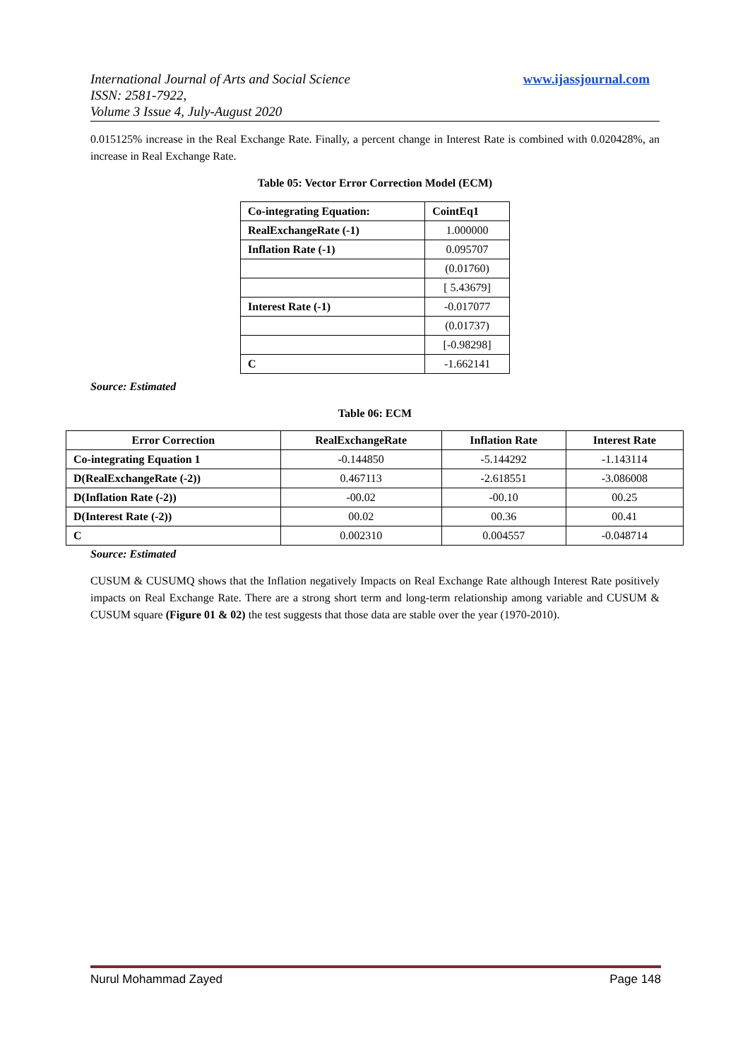International Journal of Arts and Social Science
ISSN: 2581-7922,
Volume 3 Issue 4, July-August 2020
www.ijassjournal.com
0.015125% increase in the Real Exchange Rate. Finally, a percent change in Interest Rate is combined with 0.020428%, an increase in Real Exchange Rate.
Table 05: Vector Error Correction Model (ECM)
| Co-integrating Equation: | CointEq1 |
| --- | --- |
| RealExchangeRate (-1) | 1.000000 |
| Inflation Rate (-1) | 0.095707 |
| | (0.01760) |
| | [ 5.43679] |
| Interest Rate (-1) | -0.017077 |
| | (0.01737) |
| | [-0.98298] |
| C | -1.662141 |
Source: Estimated
Table 06: ECM
| Error Correction | RealExchangeRate | Inflation Rate | Interest Rate |
| --- | --- | --- | --- |
| Co-integrating Equation 1 | -0.144850 | -5.144292 | -1.143114 |
| D(RealExchangeRate (-2)) | 0.467113 | -2.618551 | -3.086008 |
| D(Inflation Rate (-2)) | -00.02 | -00.10 | 00.25 |
| D(Interest Rate (-2)) | 00.02 | 00.36 | 00.41 |
| C | 0.002310 | 0.004557 | -0.048714 |
Source: Estimated
CUSUM & CUSUMQ shows that the Inflation negatively Impacts on Real Exchange Rate although Interest Rate positively impacts on Real Exchange Rate. There are a strong short term and long-term relationship among variable and CUSUM & CUSUM square (Figure 01 & 02) the test suggests that those data are stable over the year (1970-2010).
Nurul Mohammad Zayed Page 148